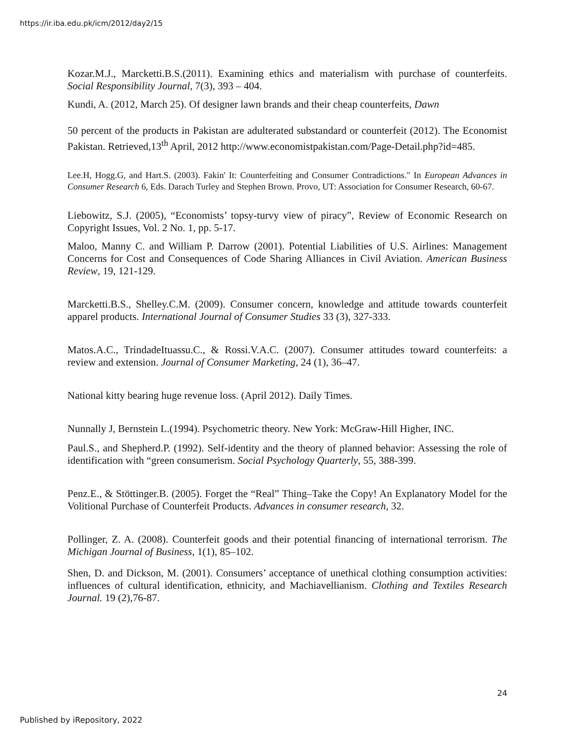https://ir.iba.edu.pk/icm/2012/day2/15
Kozar.M.J., Marcketti.B.S.(2011). Examining ethics and materialism with purchase of counterfeits. Social Responsibility Journal, 7(3), 393 – 404.
Kundi, A. (2012, March 25). Of designer lawn brands and their cheap counterfeits, Dawn
50 percent of the products in Pakistan are adulterated substandard or counterfeit (2012). The Economist Pakistan. Retrieved,13<sup>th</sup> April, 2012 http://www.economistpakistan.com/Page-Detail.php?id=485.
Lee.H, Hogg.G, and Hart.S. (2003). Fakin' It: Counterfeiting and Consumer Contradictions." In European Advances in Consumer Research 6, Eds. Darach Turley and Stephen Brown. Provo, UT: Association for Consumer Research, 60-67.
Liebowitz, S.J. (2005), “Economists’ topsy-turvy view of piracy”, Review of Economic Research on Copyright Issues, Vol. 2 No. 1, pp. 5-17.
Maloo, Manny C. and William P. Darrow (2001). Potential Liabilities of U.S. Airlines: Management Concerns for Cost and Consequences of Code Sharing Alliances in Civil Aviation. American Business Review, 19, 121-129.
Marcketti.B.S., Shelley.C.M. (2009). Consumer concern, knowledge and attitude towards counterfeit apparel products. International Journal of Consumer Studies 33 (3), 327-333.
Matos.A.C., TrindadeItuassu.C., & Rossi.V.A.C. (2007). Consumer attitudes toward counterfeits: a review and extension. Journal of Consumer Marketing, 24 (1), 36–47.
National kitty bearing huge revenue loss. (April 2012). Daily Times.
Nunnally J, Bernstein L.(1994). Psychometric theory. New York: McGraw-Hill Higher, INC.
Paul.S., and Shepherd.P. (1992). Self-identity and the theory of planned behavior: Assessing the role of identification with “green consumerism. Social Psychology Quarterly, 55, 388-399.
Penz.E., & Stöttinger.B. (2005). Forget the “Real” Thing–Take the Copy! An Explanatory Model for the Volitional Purchase of Counterfeit Products. Advances in consumer research, 32.
Pollinger, Z. A. (2008). Counterfeit goods and their potential financing of international terrorism. The Michigan Journal of Business, 1(1), 85–102.
Shen, D. and Dickson, M. (2001). Consumers’ acceptance of unethical clothing consumption activities: influences of cultural identification, ethnicity, and Machiavellianism. Clothing and Textiles Research Journal. 19 (2),76-87.
24
Published by iRepository, 2022